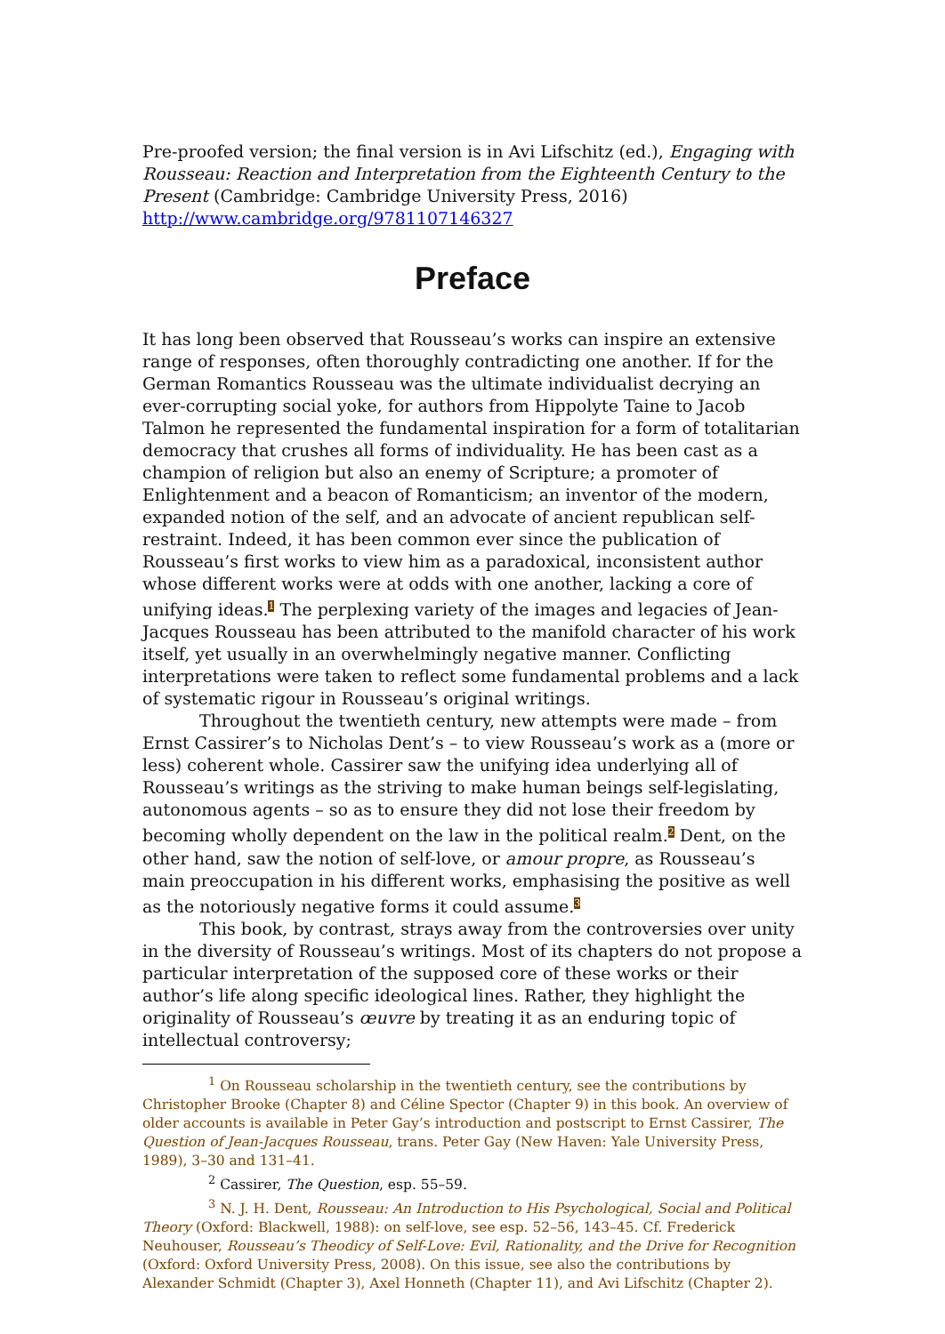Pre-proofed version; the final version is in Avi Lifschitz (ed.), Engaging with Rousseau: Reaction and Interpretation from the Eighteenth Century to the Present (Cambridge: Cambridge University Press, 2016) http://www.cambridge.org/9781107146327
Preface
It has long been observed that Rousseau’s works can inspire an extensive range of responses, often thoroughly contradicting one another. If for the German Romantics Rousseau was the ultimate individualist decrying an ever-corrupting social yoke, for authors from Hippolyte Taine to Jacob Talmon he represented the fundamental inspiration for a form of totalitarian democracy that crushes all forms of individuality. He has been cast as a champion of religion but also an enemy of Scripture; a promoter of Enlightenment and a beacon of Romanticism; an inventor of the modern, expanded notion of the self, and an advocate of ancient republican self-restraint. Indeed, it has been common ever since the publication of Rousseau’s first works to view him as a paradoxical, inconsistent author whose different works were at odds with one another, lacking a core of unifying ideas.<sup>1</sup> The perplexing variety of the images and legacies of Jean-Jacques Rousseau has been attributed to the manifold character of his work itself, yet usually in an overwhelmingly negative manner. Conflicting interpretations were taken to reflect some fundamental problems and a lack of systematic rigour in Rousseau’s original writings.
Throughout the twentieth century, new attempts were made – from Ernst Cassirer’s to Nicholas Dent’s – to view Rousseau’s work as a (more or less) coherent whole. Cassirer saw the unifying idea underlying all of Rousseau’s writings as the striving to make human beings self-legislating, autonomous agents – so as to ensure they did not lose their freedom by becoming wholly dependent on the law in the political realm.<sup>2</sup> Dent, on the other hand, saw the notion of self-love, or amour propre, as Rousseau’s main preoccupation in his different works, emphasising the positive as well as the notoriously negative forms it could assume.<sup>3</sup>
This book, by contrast, strays away from the controversies over unity in the diversity of Rousseau’s writings. Most of its chapters do not propose a particular interpretation of the supposed core of these works or their author’s life along specific ideological lines. Rather, they highlight the originality of Rousseau’s œuvre by treating it as an enduring topic of intellectual controversy;
<sup>1</sup> On Rousseau scholarship in the twentieth century, see the contributions by Christopher Brooke (Chapter 8) and Céline Spector (Chapter 9) in this book. An overview of older accounts is available in Peter Gay’s introduction and postscript to Ernst Cassirer, The Question of Jean-Jacques Rousseau, trans. Peter Gay (New Haven: Yale University Press, 1989), 3–30 and 131–41.
<sup>2</sup> Cassirer, The Question, esp. 55–59.
<sup>3</sup> N. J. H. Dent, Rousseau: An Introduction to His Psychological, Social and Political Theory (Oxford: Blackwell, 1988): on self-love, see esp. 52–56, 143–45. Cf. Frederick Neuhouser, Rousseau’s Theodicy of Self-Love: Evil, Rationality, and the Drive for Recognition (Oxford: Oxford University Press, 2008). On this issue, see also the contributions by Alexander Schmidt (Chapter 3), Axel Honneth (Chapter 11), and Avi Lifschitz (Chapter 2).